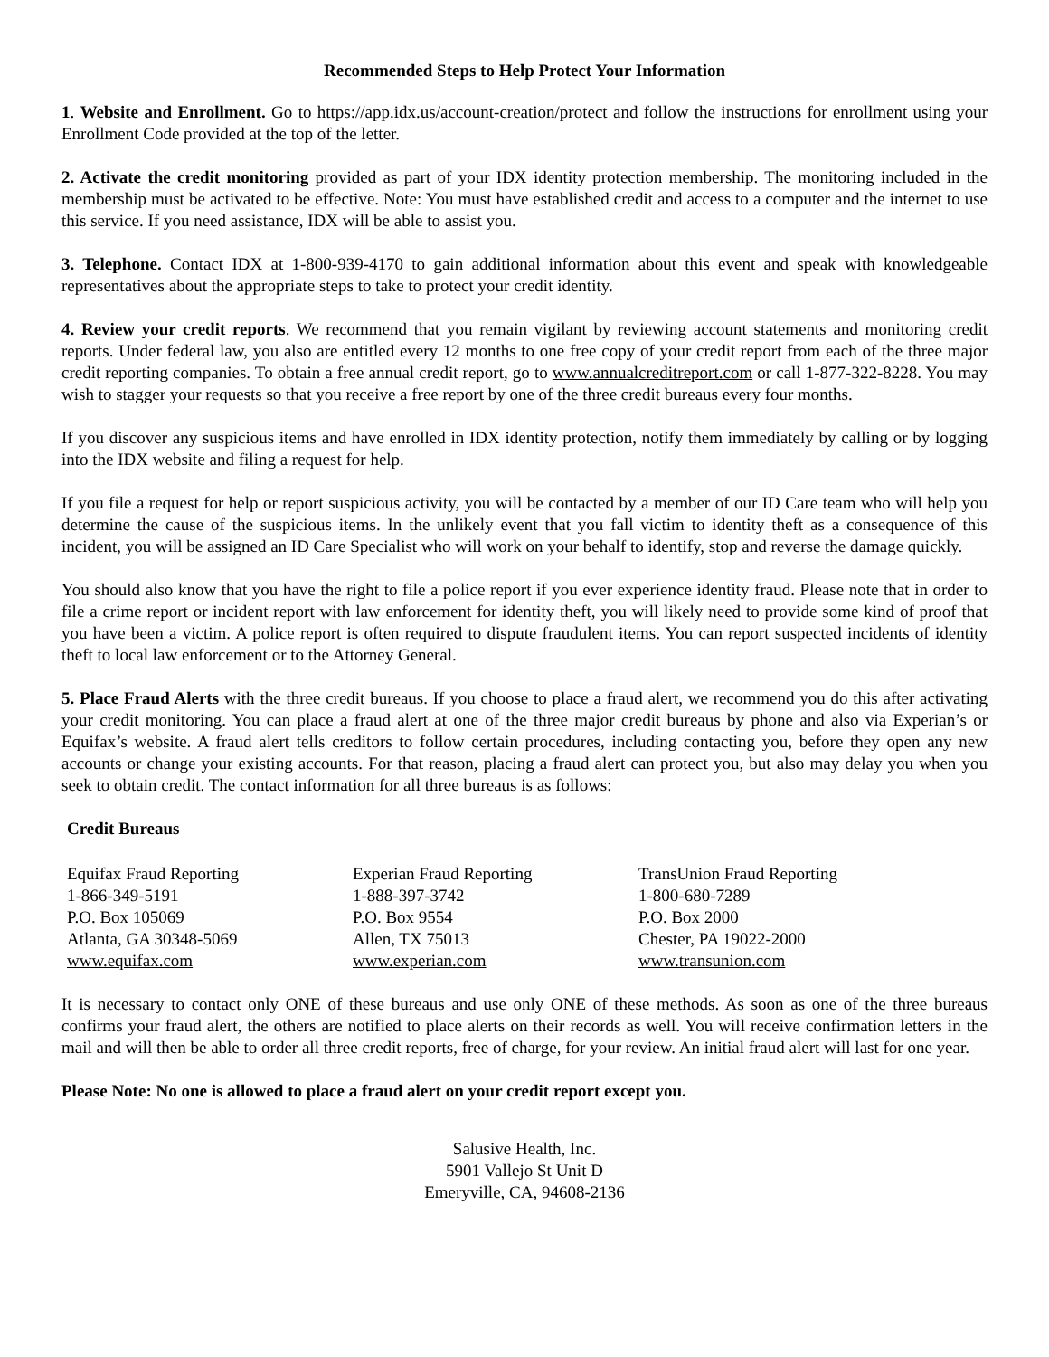Recommended Steps to Help Protect Your Information
1. Website and Enrollment. Go to https://app.idx.us/account-creation/protect and follow the instructions for enrollment using your Enrollment Code provided at the top of the letter.
2. Activate the credit monitoring provided as part of your IDX identity protection membership. The monitoring included in the membership must be activated to be effective. Note: You must have established credit and access to a computer and the internet to use this service. If you need assistance, IDX will be able to assist you.
3. Telephone. Contact IDX at 1-800-939-4170 to gain additional information about this event and speak with knowledgeable representatives about the appropriate steps to take to protect your credit identity.
4. Review your credit reports. We recommend that you remain vigilant by reviewing account statements and monitoring credit reports. Under federal law, you also are entitled every 12 months to one free copy of your credit report from each of the three major credit reporting companies. To obtain a free annual credit report, go to www.annualcreditreport.com or call 1-877-322-8228. You may wish to stagger your requests so that you receive a free report by one of the three credit bureaus every four months.
If you discover any suspicious items and have enrolled in IDX identity protection, notify them immediately by calling or by logging into the IDX website and filing a request for help.
If you file a request for help or report suspicious activity, you will be contacted by a member of our ID Care team who will help you determine the cause of the suspicious items. In the unlikely event that you fall victim to identity theft as a consequence of this incident, you will be assigned an ID Care Specialist who will work on your behalf to identify, stop and reverse the damage quickly.
You should also know that you have the right to file a police report if you ever experience identity fraud. Please note that in order to file a crime report or incident report with law enforcement for identity theft, you will likely need to provide some kind of proof that you have been a victim. A police report is often required to dispute fraudulent items. You can report suspected incidents of identity theft to local law enforcement or to the Attorney General.
5. Place Fraud Alerts with the three credit bureaus. If you choose to place a fraud alert, we recommend you do this after activating your credit monitoring. You can place a fraud alert at one of the three major credit bureaus by phone and also via Experian’s or Equifax’s website. A fraud alert tells creditors to follow certain procedures, including contacting you, before they open any new accounts or change your existing accounts. For that reason, placing a fraud alert can protect you, but also may delay you when you seek to obtain credit. The contact information for all three bureaus is as follows:
Credit Bureaus
| Equifax Fraud Reporting 1-866-349-5191 P.O. Box 105069 Atlanta, GA 30348-5069 www.equifax.com | Experian Fraud Reporting 1-888-397-3742 P.O. Box 9554 Allen, TX 75013 www.experian.com | TransUnion Fraud Reporting 1-800-680-7289 P.O. Box 2000 Chester, PA 19022-2000 www.transunion.com |
It is necessary to contact only ONE of these bureaus and use only ONE of these methods. As soon as one of the three bureaus confirms your fraud alert, the others are notified to place alerts on their records as well. You will receive confirmation letters in the mail and will then be able to order all three credit reports, free of charge, for your review. An initial fraud alert will last for one year.
Please Note: No one is allowed to place a fraud alert on your credit report except you.
Salusive Health, Inc.
5901 Vallejo St Unit D
Emeryville, CA, 94608-2136